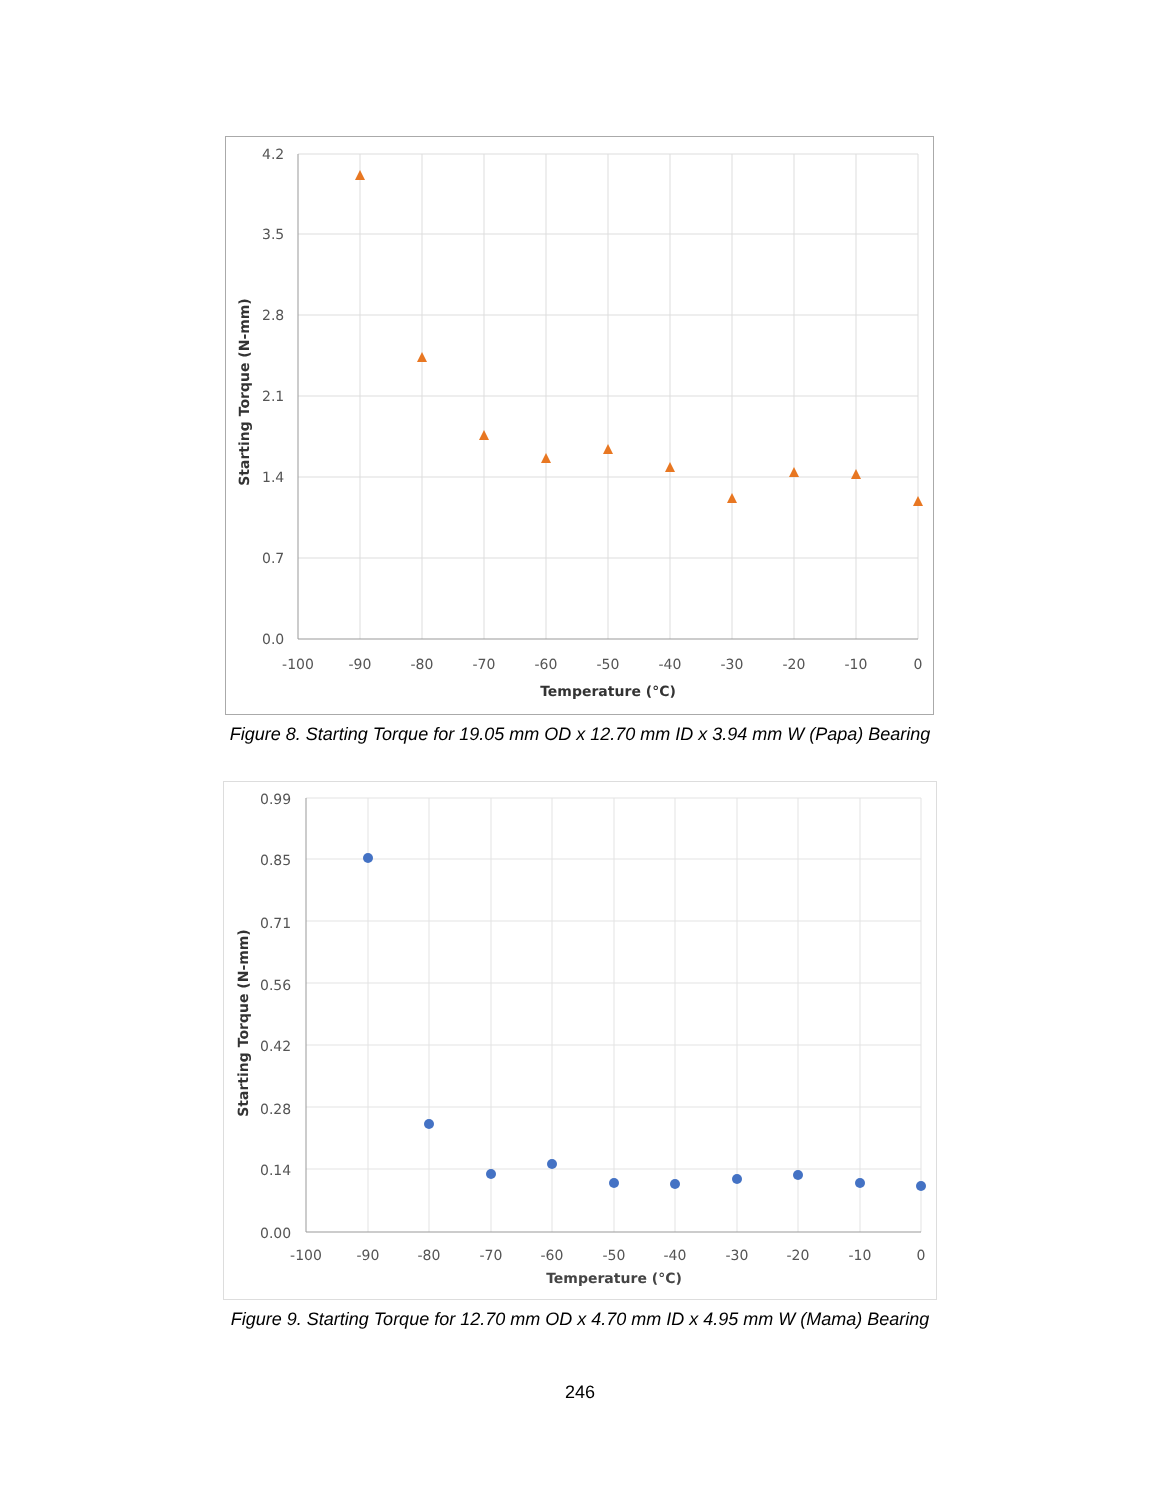4.2
3.5
2.8
2.1
1.4
0.7
0.0
-100
-90
-80
-70
-60
-50
-40
-30
-20
-10
0
Temperature (°C)
Starting Torque (N-mm)
Figure 8. Starting Torque for 19.05 mm OD x 12.70 mm ID x 3.94 mm W (Papa) Bearing
0.99
0.85
0.71
0.56
0.42
0.28
0.14
0.00
-100
-90
-80
-70
-60
-50
-40
-30
-20
-10
0
Temperature (°C)
Starting Torque (N-mm)
Figure 9. Starting Torque for 12.70 mm OD x 4.70 mm ID x 4.95 mm W (Mama) Bearing
246